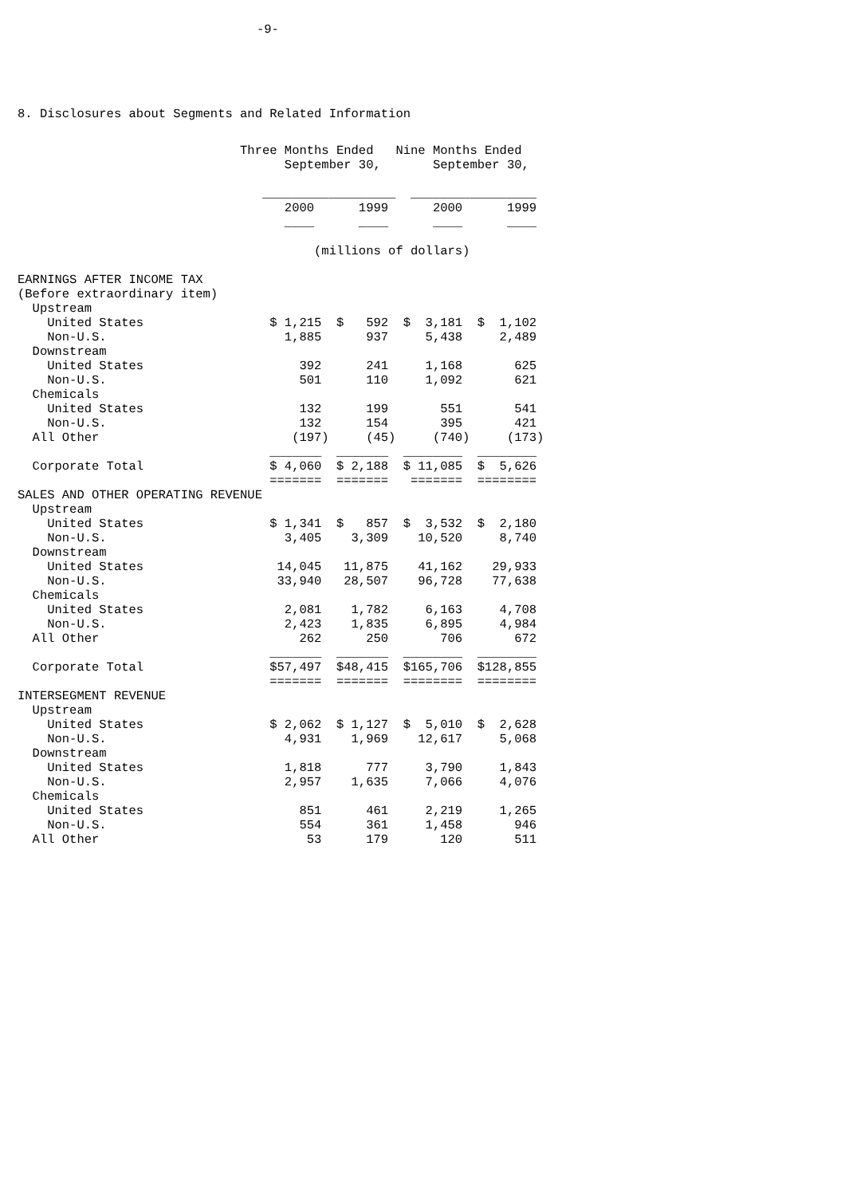-9-
8. Disclosures about Segments and Related Information
                              Three Months Ended   Nine Months Ended
                                    September 30,       September 30,

                                 __________________  _________________
                                    2000      1999      2000      1999
                                    ____      ____      ____      ____

                                        (millions of dollars)

EARNINGS AFTER INCOME TAX
(Before extraordinary item)
  Upstream
    United States                 $ 1,215  $   592  $  3,181  $  1,102
    Non-U.S.                        1,885      937     5,438     2,489
  Downstream
    United States                     392      241     1,168       625
    Non-U.S.                          501      110     1,092       621
  Chemicals
    United States                     132      199       551       541
    Non-U.S.                          132      154       395       421
  All Other                          (197)     (45)     (740)     (173)
                                  _______  _______  ________  ________
  Corporate Total                 $ 4,060  $ 2,188  $ 11,085  $  5,626
                                  =======  =======   =======  ========
SALES AND OTHER OPERATING REVENUE
  Upstream
    United States                 $ 1,341  $   857  $  3,532  $  2,180
    Non-U.S.                        3,405    3,309    10,520     8,740
  Downstream
    United States                  14,045   11,875    41,162    29,933
    Non-U.S.                       33,940   28,507    96,728    77,638
  Chemicals
    United States                   2,081    1,782     6,163     4,708
    Non-U.S.                        2,423    1,835     6,895     4,984
  All Other                           262      250       706       672
                                  _______  _______  ________  ________
  Corporate Total                 $57,497  $48,415  $165,706  $128,855
                                  =======  =======  ========  ========
INTERSEGMENT REVENUE
  Upstream
    United States                 $ 2,062  $ 1,127  $  5,010  $  2,628
    Non-U.S.                        4,931    1,969    12,617     5,068
  Downstream
    United States                   1,818      777     3,790     1,843
    Non-U.S.                        2,957    1,635     7,066     4,076
  Chemicals
    United States                     851      461     2,219     1,265
    Non-U.S.                          554      361     1,458       946
  All Other                            53      179       120       511